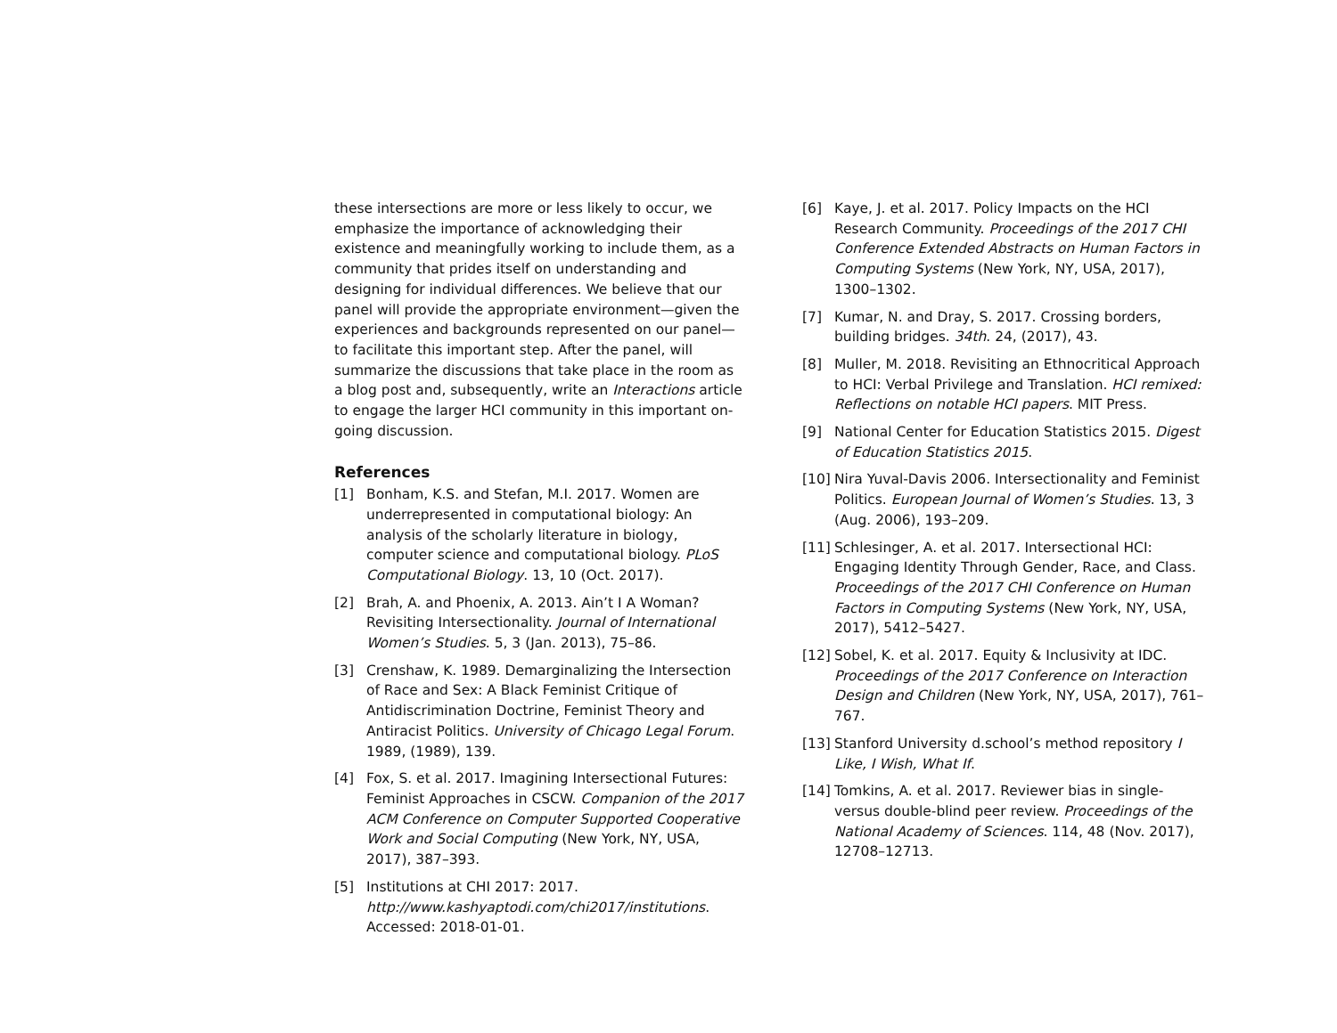these intersections are more or less likely to occur, we emphasize the importance of acknowledging their existence and meaningfully working to include them, as a community that prides itself on understanding and designing for individual differences. We believe that our panel will provide the appropriate environment—given the experiences and backgrounds represented on our panel—to facilitate this important step. After the panel, will summarize the discussions that take place in the room as a blog post and, subsequently, write an Interactions article to engage the larger HCI community in this important on-going discussion.
References
[1] Bonham, K.S. and Stefan, M.I. 2017. Women are underrepresented in computational biology: An analysis of the scholarly literature in biology, computer science and computational biology. PLoS Computational Biology. 13, 10 (Oct. 2017).
[2] Brah, A. and Phoenix, A. 2013. Ain’t I A Woman? Revisiting Intersectionality. Journal of International Women’s Studies. 5, 3 (Jan. 2013), 75–86.
[3] Crenshaw, K. 1989. Demarginalizing the Intersection of Race and Sex: A Black Feminist Critique of Antidiscrimination Doctrine, Feminist Theory and Antiracist Politics. University of Chicago Legal Forum. 1989, (1989), 139.
[4] Fox, S. et al. 2017. Imagining Intersectional Futures: Feminist Approaches in CSCW. Companion of the 2017 ACM Conference on Computer Supported Cooperative Work and Social Computing (New York, NY, USA, 2017), 387–393.
[5] Institutions at CHI 2017: 2017. http://www.kashyaptodi.com/chi2017/institutions. Accessed: 2018-01-01.
[6] Kaye, J. et al. 2017. Policy Impacts on the HCI Research Community. Proceedings of the 2017 CHI Conference Extended Abstracts on Human Factors in Computing Systems (New York, NY, USA, 2017), 1300–1302.
[7] Kumar, N. and Dray, S. 2017. Crossing borders, building bridges. 34th. 24, (2017), 43.
[8] Muller, M. 2018. Revisiting an Ethnocritical Approach to HCI: Verbal Privilege and Translation. HCI remixed: Reflections on notable HCI papers. MIT Press.
[9] National Center for Education Statistics 2015. Digest of Education Statistics 2015.
[10] Nira Yuval-Davis 2006. Intersectionality and Feminist Politics. European Journal of Women’s Studies. 13, 3 (Aug. 2006), 193–209.
[11] Schlesinger, A. et al. 2017. Intersectional HCI: Engaging Identity Through Gender, Race, and Class. Proceedings of the 2017 CHI Conference on Human Factors in Computing Systems (New York, NY, USA, 2017), 5412–5427.
[12] Sobel, K. et al. 2017. Equity & Inclusivity at IDC. Proceedings of the 2017 Conference on Interaction Design and Children (New York, NY, USA, 2017), 761–767.
[13] Stanford University d.school’s method repository I Like, I Wish, What If.
[14] Tomkins, A. et al. 2017. Reviewer bias in single- versus double-blind peer review. Proceedings of the National Academy of Sciences. 114, 48 (Nov. 2017), 12708–12713.